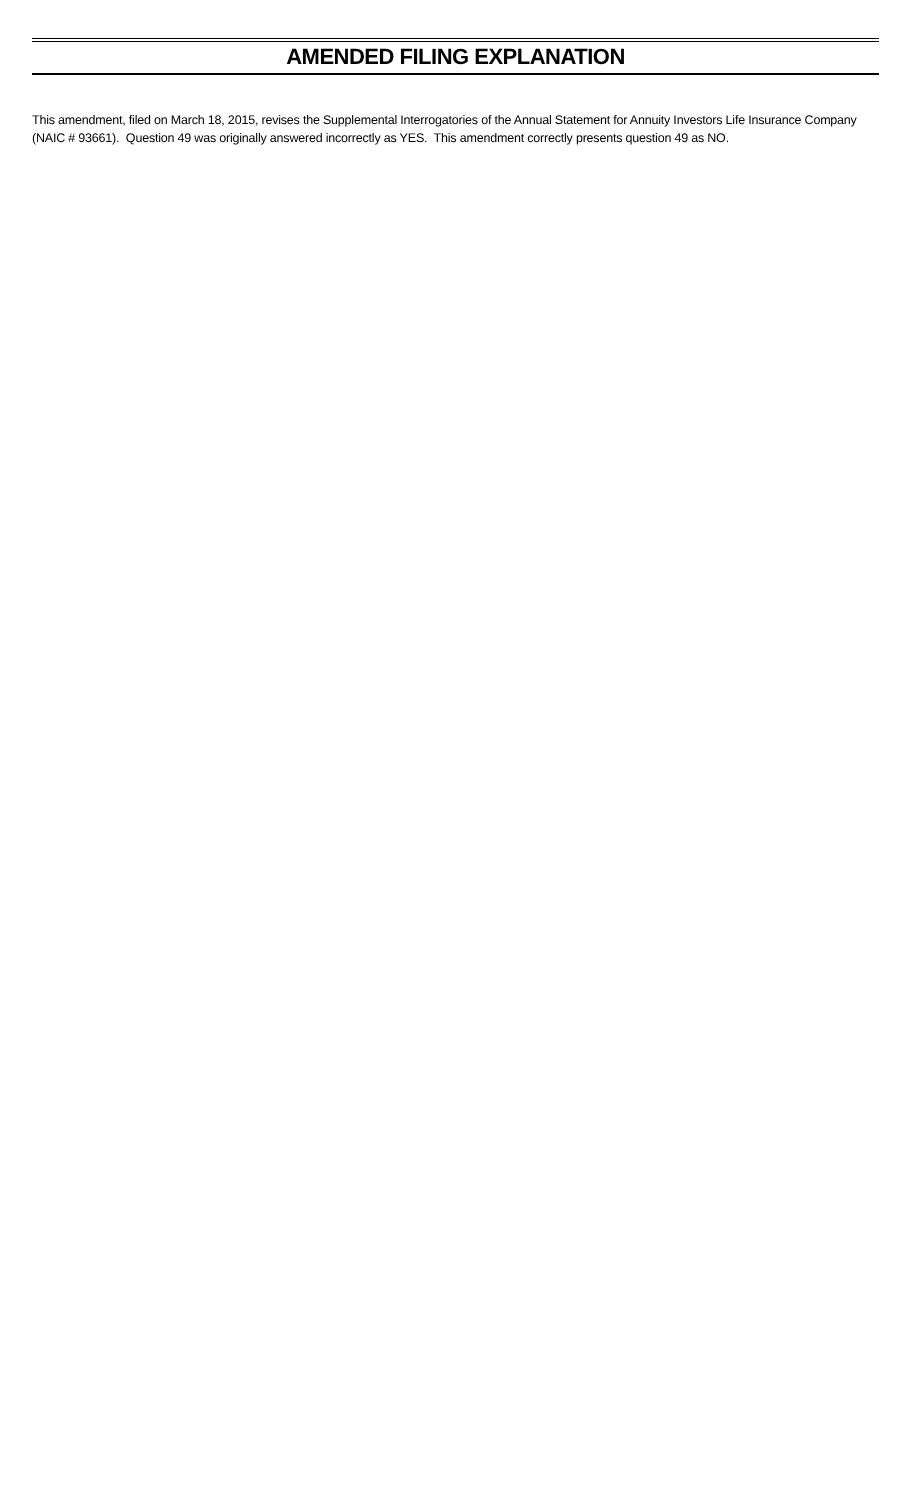AMENDED FILING EXPLANATION
This amendment, filed on March 18, 2015, revises the Supplemental Interrogatories of the Annual Statement for Annuity Investors Life Insurance Company (NAIC # 93661). Question 49 was originally answered incorrectly as YES. This amendment correctly presents question 49 as NO.